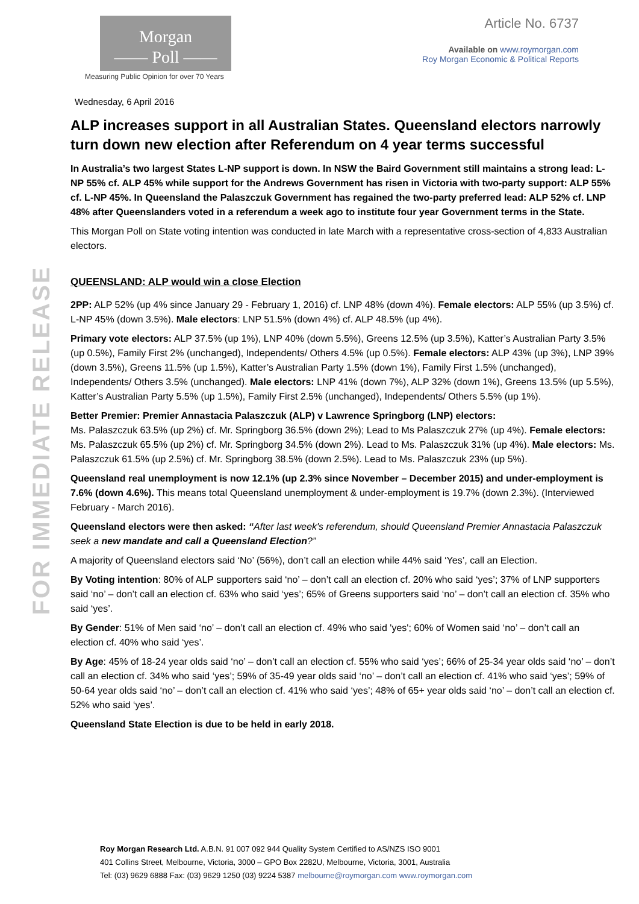Morgan
—— Poll ——
Measuring Public Opinion for over 70 Years
Article No. 6737
Available on www.roymorgan.com
Roy Morgan Economic & Political Reports
Wednesday, 6 April 2016
FOR IMMEDIATE RELEASE
ALP increases support in all Australian States. Queensland electors narrowly turn down new election after Referendum on 4 year terms successful
In Australia’s two largest States L-NP support is down. In NSW the Baird Government still maintains a strong lead: L-NP 55% cf. ALP 45% while support for the Andrews Government has risen in Victoria with two-party support: ALP 55% cf. L-NP 45%. In Queensland the Palaszczuk Government has regained the two-party preferred lead: ALP 52% cf. LNP 48% after Queenslanders voted in a referendum a week ago to institute four year Government terms in the State.
This Morgan Poll on State voting intention was conducted in late March with a representative cross-section of 4,833 Australian electors.
QUEENSLAND: ALP would win a close Election
2PP: ALP 52% (up 4% since January 29 - February 1, 2016) cf. LNP 48% (down 4%). Female electors: ALP 55% (up 3.5%) cf. L-NP 45% (down 3.5%). Male electors: LNP 51.5% (down 4%) cf. ALP 48.5% (up 4%).
Primary vote electors: ALP 37.5% (up 1%), LNP 40% (down 5.5%), Greens 12.5% (up 3.5%), Katter’s Australian Party 3.5% (up 0.5%), Family First 2% (unchanged), Independents/ Others 4.5% (up 0.5%). Female electors: ALP 43% (up 3%), LNP 39% (down 3.5%), Greens 11.5% (up 1.5%), Katter’s Australian Party 1.5% (down 1%), Family First 1.5% (unchanged), Independents/ Others 3.5% (unchanged). Male electors: LNP 41% (down 7%), ALP 32% (down 1%), Greens 13.5% (up 5.5%), Katter’s Australian Party 5.5% (up 1.5%), Family First 2.5% (unchanged), Independents/ Others 5.5% (up 1%).
Better Premier: Premier Annastacia Palaszczuk (ALP) v Lawrence Springborg (LNP) electors:
Ms. Palaszczuk 63.5% (up 2%) cf. Mr. Springborg 36.5% (down 2%); Lead to Ms Palaszczuk 27% (up 4%). Female electors: Ms. Palaszczuk 65.5% (up 2%) cf. Mr. Springborg 34.5% (down 2%). Lead to Ms. Palaszczuk 31% (up 4%). Male electors: Ms. Palaszczuk 61.5% (up 2.5%) cf. Mr. Springborg 38.5% (down 2.5%). Lead to Ms. Palaszczuk 23% (up 5%).
Queensland real unemployment is now 12.1% (up 2.3% since November – December 2015) and under-employment is 7.6% (down 4.6%). This means total Queensland unemployment & under-employment is 19.7% (down 2.3%). (Interviewed February - March 2016).
Queensland electors were then asked: “After last week's referendum, should Queensland Premier Annastacia Palaszczuk seek a new mandate and call a Queensland Election?”
A majority of Queensland electors said ‘No’ (56%), don’t call an election while 44% said ‘Yes’, call an Election.
By Voting intention: 80% of ALP supporters said ‘no’ – don’t call an election cf. 20% who said ‘yes’; 37% of LNP supporters said ‘no’ – don’t call an election cf. 63% who said ‘yes’; 65% of Greens supporters said ‘no’ – don’t call an election cf. 35% who said ‘yes’.
By Gender: 51% of Men said ‘no’ – don’t call an election cf. 49% who said 'yes'; 60% of Women said ‘no’ – don’t call an election cf. 40% who said ‘yes’.
By Age: 45% of 18-24 year olds said ‘no’ – don’t call an election cf. 55% who said ‘yes’; 66% of 25-34 year olds said ‘no’ – don’t call an election cf. 34% who said ‘yes’; 59% of 35-49 year olds said ‘no’ – don’t call an election cf. 41% who said ‘yes’; 59% of 50-64 year olds said ‘no’ – don’t call an election cf. 41% who said ‘yes’; 48% of 65+ year olds said ‘no’ – don’t call an election cf. 52% who said ‘yes’.
Queensland State Election is due to be held in early 2018.
Roy Morgan Research Ltd. A.B.N. 91 007 092 944 Quality System Certified to AS/NZS ISO 9001
401 Collins Street, Melbourne, Victoria, 3000 – GPO Box 2282U, Melbourne, Victoria, 3001, Australia
Tel: (03) 9629 6888 Fax: (03) 9629 1250 (03) 9224 5387 melbourne@roymorgan.com www.roymorgan.com